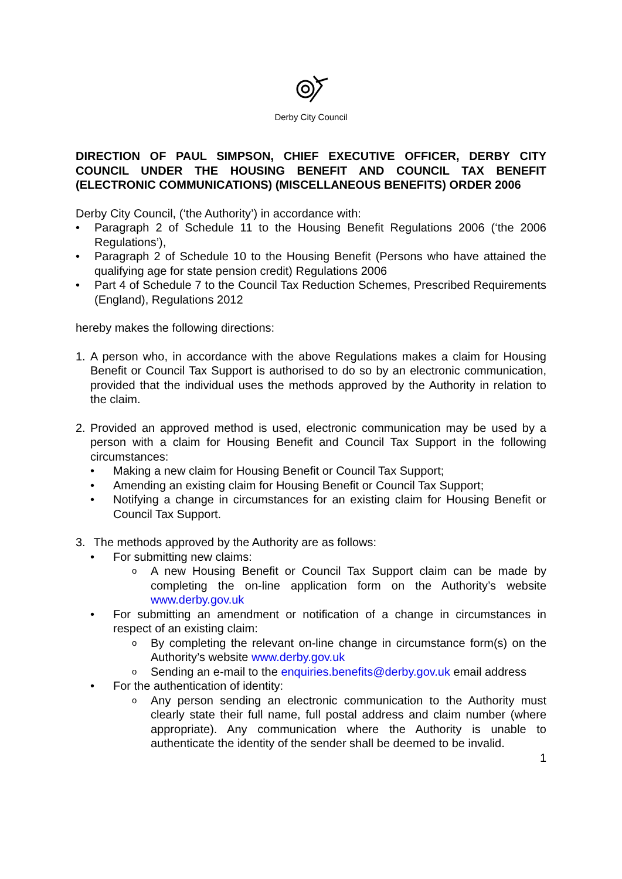Derby City Council
DIRECTION OF PAUL SIMPSON, CHIEF EXECUTIVE OFFICER, DERBY CITY COUNCIL UNDER THE HOUSING BENEFIT AND COUNCIL TAX BENEFIT (ELECTRONIC COMMUNICATIONS) (MISCELLANEOUS BENEFITS) ORDER 2006
Derby City Council, (‘the Authority’) in accordance with:
• Paragraph 2 of Schedule 11 to the Housing Benefit Regulations 2006 (‘the 2006 Regulations’),
• Paragraph 2 of Schedule 10 to the Housing Benefit (Persons who have attained the qualifying age for state pension credit) Regulations 2006
• Part 4 of Schedule 7 to the Council Tax Reduction Schemes, Prescribed Requirements (England), Regulations 2012
hereby makes the following directions:
1. A person who, in accordance with the above Regulations makes a claim for Housing Benefit or Council Tax Support is authorised to do so by an electronic communication, provided that the individual uses the methods approved by the Authority in relation to the claim.
2. Provided an approved method is used, electronic communication may be used by a person with a claim for Housing Benefit and Council Tax Support in the following circumstances:
• Making a new claim for Housing Benefit or Council Tax Support;
• Amending an existing claim for Housing Benefit or Council Tax Support;
• Notifying a change in circumstances for an existing claim for Housing Benefit or Council Tax Support.
3. The methods approved by the Authority are as follows:
• For submitting new claims:
o A new Housing Benefit or Council Tax Support claim can be made by completing the on-line application form on the Authority’s website www.derby.gov.uk
• For submitting an amendment or notification of a change in circumstances in respect of an existing claim:
o By completing the relevant on-line change in circumstance form(s) on the Authority’s website www.derby.gov.uk
o Sending an e-mail to the enquiries.benefits@derby.gov.uk email address
• For the authentication of identity:
o Any person sending an electronic communication to the Authority must clearly state their full name, full postal address and claim number (where appropriate). Any communication where the Authority is unable to authenticate the identity of the sender shall be deemed to be invalid.
1